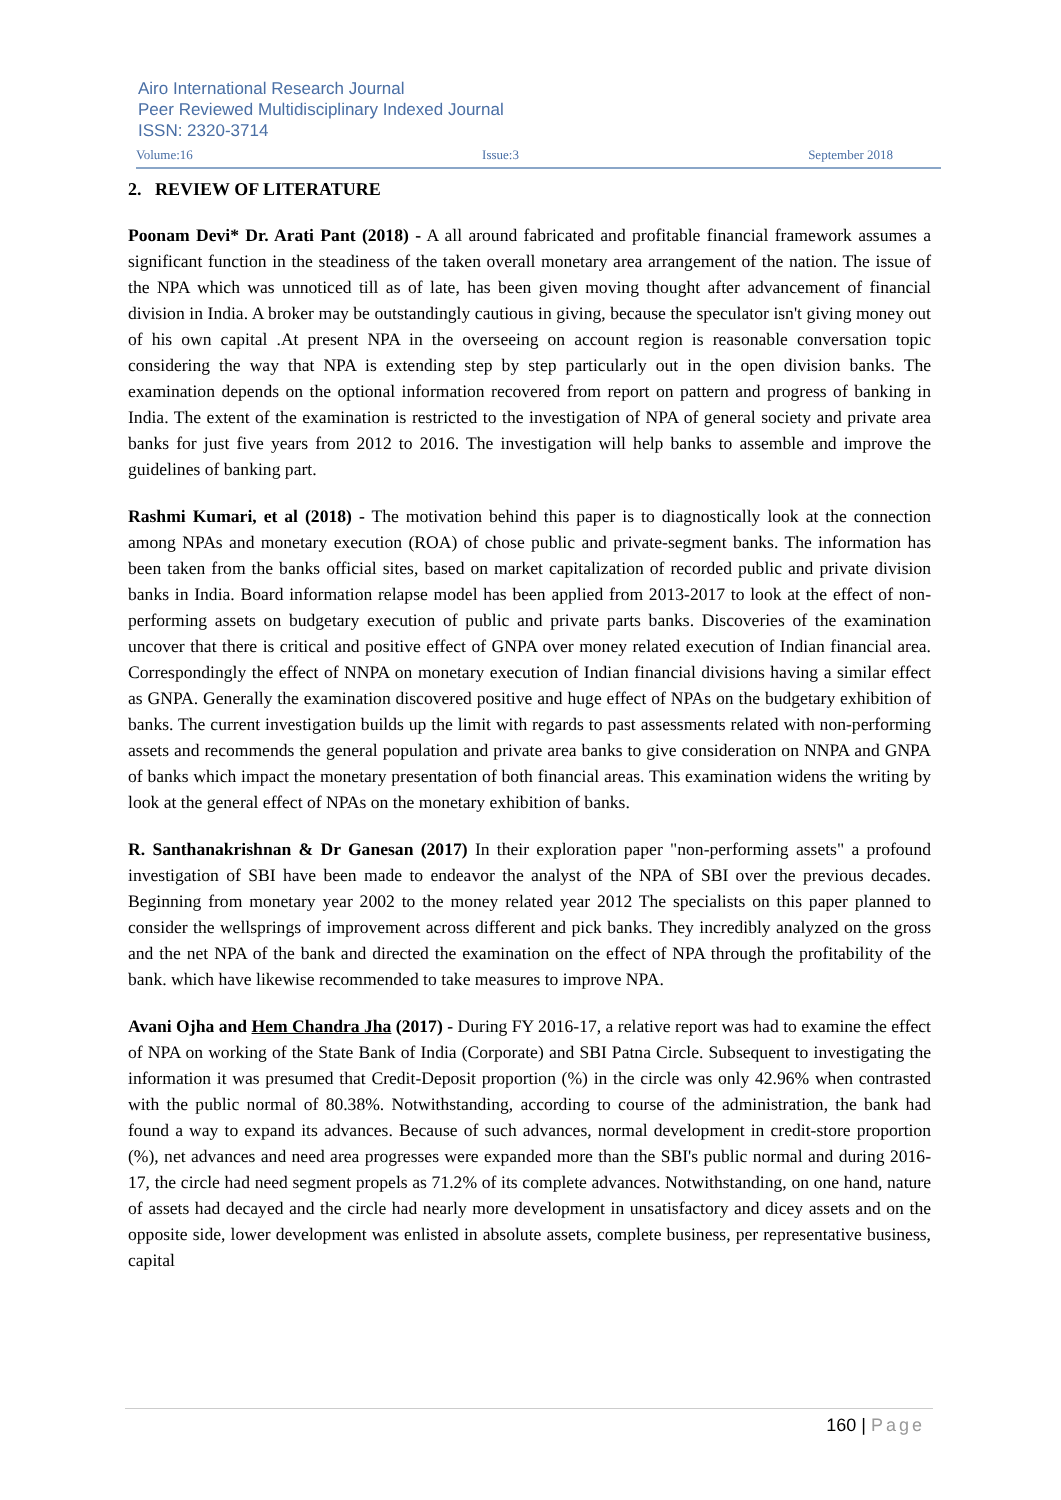Airo International Research Journal
Peer Reviewed Multidisciplinary Indexed Journal
ISSN: 2320-3714
Volume:16 Issue:3 September 2018
2. REVIEW OF LITERATURE
Poonam Devi* Dr. Arati Pant (2018) - A all around fabricated and profitable financial framework assumes a significant function in the steadiness of the taken overall monetary area arrangement of the nation. The issue of the NPA which was unnoticed till as of late, has been given moving thought after advancement of financial division in India. A broker may be outstandingly cautious in giving, because the speculator isn't giving money out of his own capital .At present NPA in the overseeing on account region is reasonable conversation topic considering the way that NPA is extending step by step particularly out in the open division banks. The examination depends on the optional information recovered from report on pattern and progress of banking in India. The extent of the examination is restricted to the investigation of NPA of general society and private area banks for just five years from 2012 to 2016. The investigation will help banks to assemble and improve the guidelines of banking part.
Rashmi Kumari, et al (2018) - The motivation behind this paper is to diagnostically look at the connection among NPAs and monetary execution (ROA) of chose public and private-segment banks. The information has been taken from the banks official sites, based on market capitalization of recorded public and private division banks in India. Board information relapse model has been applied from 2013-2017 to look at the effect of non-performing assets on budgetary execution of public and private parts banks. Discoveries of the examination uncover that there is critical and positive effect of GNPA over money related execution of Indian financial area. Correspondingly the effect of NNPA on monetary execution of Indian financial divisions having a similar effect as GNPA. Generally the examination discovered positive and huge effect of NPAs on the budgetary exhibition of banks. The current investigation builds up the limit with regards to past assessments related with non-performing assets and recommends the general population and private area banks to give consideration on NNPA and GNPA of banks which impact the monetary presentation of both financial areas. This examination widens the writing by look at the general effect of NPAs on the monetary exhibition of banks.
R. Santhanakrishnan & Dr Ganesan (2017) In their exploration paper "non-performing assets" a profound investigation of SBI have been made to endeavor the analyst of the NPA of SBI over the previous decades. Beginning from monetary year 2002 to the money related year 2012 The specialists on this paper planned to consider the wellsprings of improvement across different and pick banks. They incredibly analyzed on the gross and the net NPA of the bank and directed the examination on the effect of NPA through the profitability of the bank. which have likewise recommended to take measures to improve NPA.
Avani Ojha and Hem Chandra Jha (2017) - During FY 2016-17, a relative report was had to examine the effect of NPA on working of the State Bank of India (Corporate) and SBI Patna Circle. Subsequent to investigating the information it was presumed that Credit-Deposit proportion (%) in the circle was only 42.96% when contrasted with the public normal of 80.38%. Notwithstanding, according to course of the administration, the bank had found a way to expand its advances. Because of such advances, normal development in credit-store proportion (%), net advances and need area progresses were expanded more than the SBI's public normal and during 2016-17, the circle had need segment propels as 71.2% of its complete advances. Notwithstanding, on one hand, nature of assets had decayed and the circle had nearly more development in unsatisfactory and dicey assets and on the opposite side, lower development was enlisted in absolute assets, complete business, per representative business, capital
160 | Page